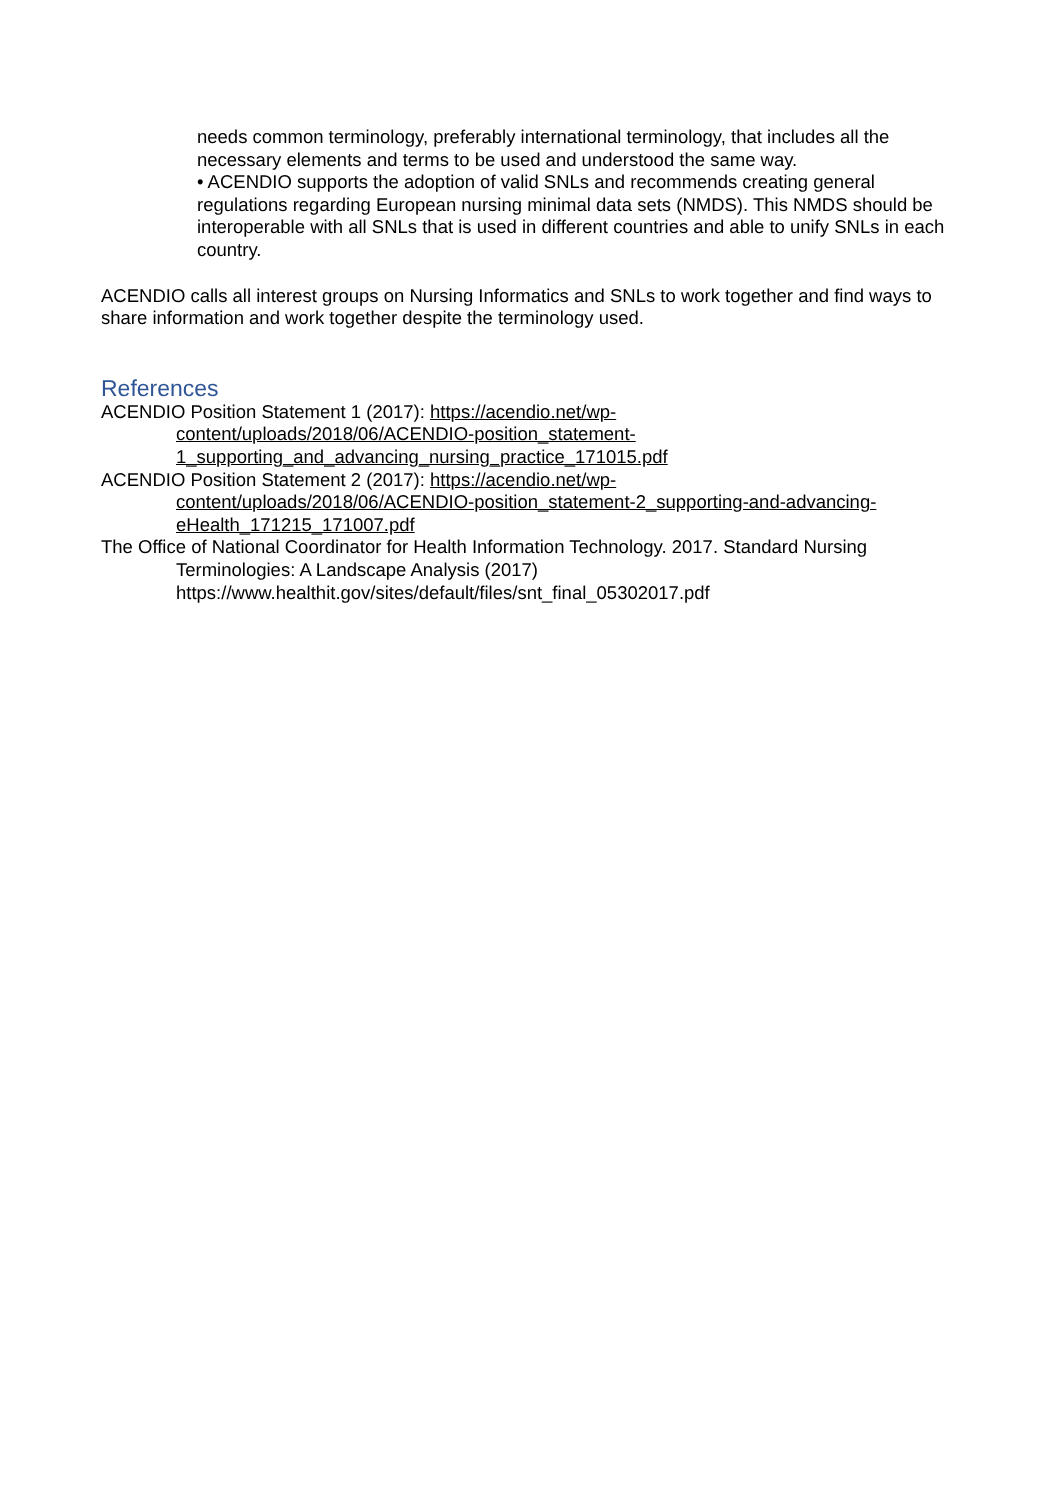needs common terminology, preferably international terminology, that includes all the necessary elements and terms to be used and understood the same way.
• ACENDIO supports the adoption of valid SNLs and recommends creating general regulations regarding European nursing minimal data sets (NMDS). This NMDS should be interoperable with all SNLs that is used in different countries and able to unify SNLs in each country.
ACENDIO calls all interest groups on Nursing Informatics and SNLs to work together and find ways to share information and work together despite the terminology used.
References
ACENDIO Position Statement 1 (2017): https://acendio.net/wp-
content/uploads/2018/06/ACENDIO-position_statement-
1_supporting_and_advancing_nursing_practice_171015.pdf
ACENDIO Position Statement 2 (2017): https://acendio.net/wp-
content/uploads/2018/06/ACENDIO-position_statement-2_supporting-and-advancing-eHealth_171215_171007.pdf
The Office of National Coordinator for Health Information Technology. 2017. Standard Nursing Terminologies: A Landscape Analysis (2017)
https://www.healthit.gov/sites/default/files/snt_final_05302017.pdf